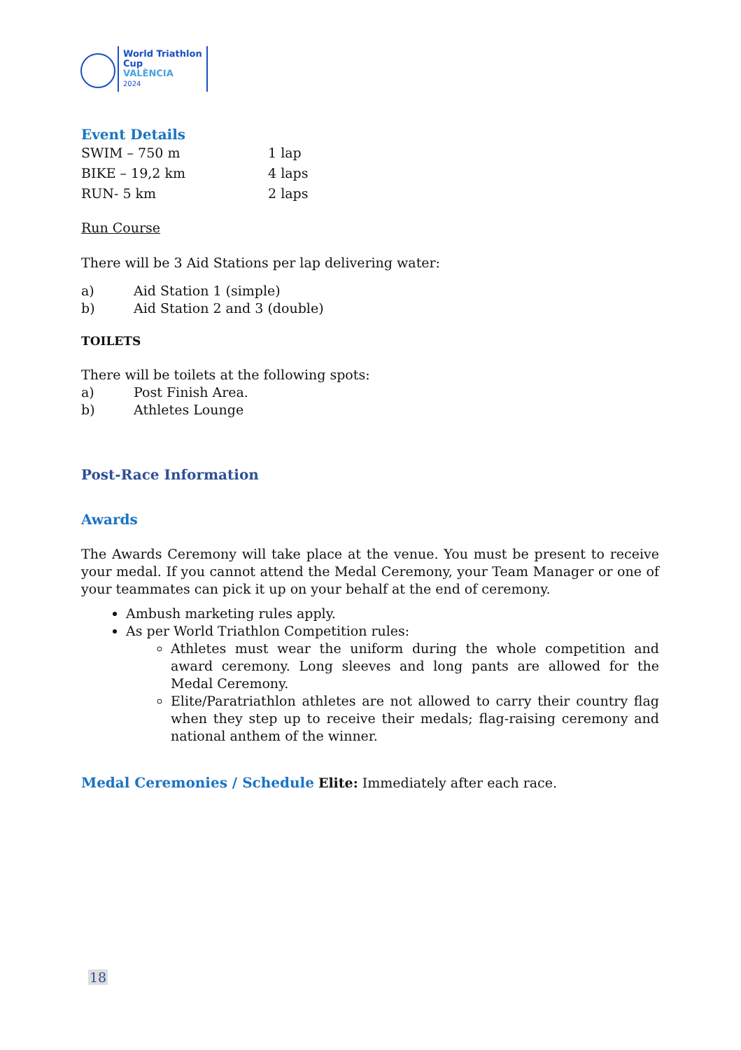World Triathlon
Cup
VALÈNCIA
2024
Event Details
| SWIM – 750 m | 1 lap |
| BIKE – 19,2 km | 4 laps |
| RUN- 5 km | 2 laps |
Run Course
There will be 3 Aid Stations per lap delivering water:
a) Aid Station 1 (simple)
b) Aid Station 2 and 3 (double)
TOILETS
There will be toilets at the following spots:
a) Post Finish Area.
b) Athletes Lounge
Post-Race Information
Awards
The Awards Ceremony will take place at the venue. You must be present to receive your medal. If you cannot attend the Medal Ceremony, your Team Manager or one of your teammates can pick it up on your behalf at the end of ceremony.
Ambush marketing rules apply.
As per World Triathlon Competition rules:
Athletes must wear the uniform during the whole competition and award ceremony. Long sleeves and long pants are allowed for the Medal Ceremony.
Elite/Paratriathlon athletes are not allowed to carry their country flag when they step up to receive their medals; flag-raising ceremony and national anthem of the winner.
Medal Ceremonies / Schedule Elite: Immediately after each race.
18